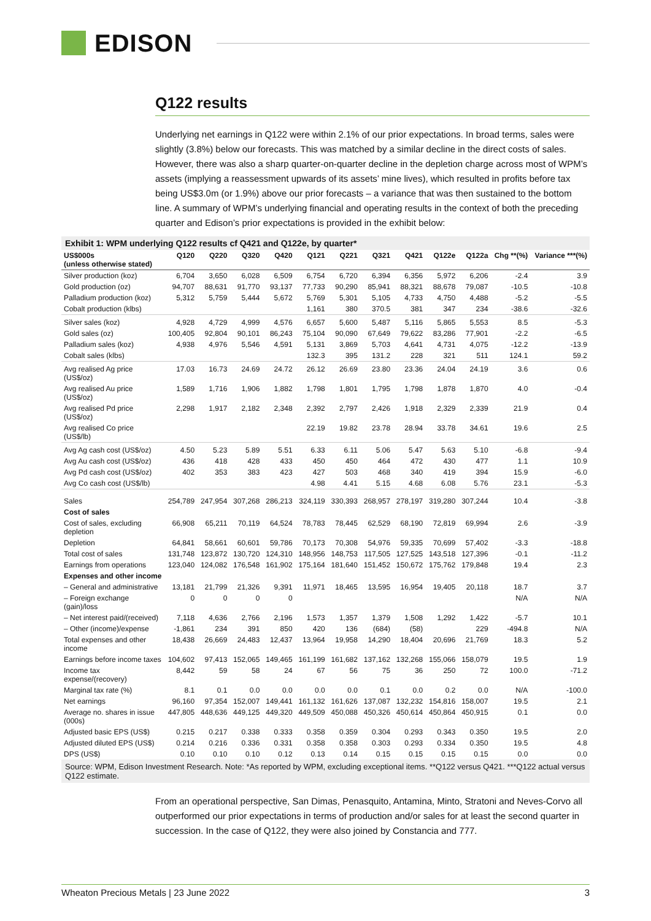EDISON
Q122 results
Underlying net earnings in Q122 were within 2.1% of our prior expectations. In broad terms, sales were slightly (3.8%) below our forecasts. This was matched by a similar decline in the direct costs of sales. However, there was also a sharp quarter-on-quarter decline in the depletion charge across most of WPM’s assets (implying a reassessment upwards of its assets’ mine lives), which resulted in profits before tax being US$3.0m (or 1.9%) above our prior forecasts – a variance that was then sustained to the bottom line. A summary of WPM’s underlying financial and operating results in the context of both the preceding quarter and Edison’s prior expectations is provided in the exhibit below:
Exhibit 1: WPM underlying Q122 results cf Q421 and Q122e, by quarter*
| US$000s (unless otherwise stated) | Q120 | Q220 | Q320 | Q420 | Q121 | Q221 | Q321 | Q421 | Q122e | Q122a | Chg **(%) | Variance ***(%) |
| --- | --- | --- | --- | --- | --- | --- | --- | --- | --- | --- | --- | --- |
| Silver production (koz) | 6,704 | 3,650 | 6,028 | 6,509 | 6,754 | 6,720 | 6,394 | 6,356 | 5,972 | 6,206 | -2.4 | 3.9 |
| Gold production (oz) | 94,707 | 88,631 | 91,770 | 93,137 | 77,733 | 90,290 | 85,941 | 88,321 | 88,678 | 79,087 | -10.5 | -10.8 |
| Palladium production (koz) | 5,312 | 5,759 | 5,444 | 5,672 | 5,769 | 5,301 | 5,105 | 4,733 | 4,750 | 4,488 | -5.2 | -5.5 |
| Cobalt production (klbs) | | | | | 1,161 | 380 | 370.5 | 381 | 347 | 234 | -38.6 | -32.6 |
| Silver sales (koz) | 4,928 | 4,729 | 4,999 | 4,576 | 6,657 | 5,600 | 5,487 | 5,116 | 5,865 | 5,553 | 8.5 | -5.3 |
| Gold sales (oz) | 100,405 | 92,804 | 90,101 | 86,243 | 75,104 | 90,090 | 67,649 | 79,622 | 83,286 | 77,901 | -2.2 | -6.5 |
| Palladium sales (koz) | 4,938 | 4,976 | 5,546 | 4,591 | 5,131 | 3,869 | 5,703 | 4,641 | 4,731 | 4,075 | -12.2 | -13.9 |
| Cobalt sales (klbs) | | | | | 132.3 | 395 | 131.2 | 228 | 321 | 511 | 124.1 | 59.2 |
| Avg realised Ag price (US$/oz) | 17.03 | 16.73 | 24.69 | 24.72 | 26.12 | 26.69 | 23.80 | 23.36 | 24.04 | 24.19 | 3.6 | 0.6 |
| Avg realised Au price (US$/oz) | 1,589 | 1,716 | 1,906 | 1,882 | 1,798 | 1,801 | 1,795 | 1,798 | 1,878 | 1,870 | 4.0 | -0.4 |
| Avg realised Pd price (US$/oz) | 2,298 | 1,917 | 2,182 | 2,348 | 2,392 | 2,797 | 2,426 | 1,918 | 2,329 | 2,339 | 21.9 | 0.4 |
| Avg realised Co price (US$/lb) | | | | | 22.19 | 19.82 | 23.78 | 28.94 | 33.78 | 34.61 | 19.6 | 2.5 |
| Avg Ag cash cost (US$/oz) | 4.50 | 5.23 | 5.89 | 5.51 | 6.33 | 6.11 | 5.06 | 5.47 | 5.63 | 5.10 | -6.8 | -9.4 |
| Avg Au cash cost (US$/oz) | 436 | 418 | 428 | 433 | 450 | 450 | 464 | 472 | 430 | 477 | 1.1 | 10.9 |
| Avg Pd cash cost (US$/oz) | 402 | 353 | 383 | 423 | 427 | 503 | 468 | 340 | 419 | 394 | 15.9 | -6.0 |
| Avg Co cash cost (US$/lb) | | | | | 4.98 | 4.41 | 5.15 | 4.68 | 6.08 | 5.76 | 23.1 | -5.3 |
| Sales | 254,789 | 247,954 | 307,268 | 286,213 | 324,119 | 330,393 | 268,957 | 278,197 | 319,280 | 307,244 | 10.4 | -3.8 |
| Cost of sales | | | | | | | | | | | | |
| Cost of sales, excluding depletion | 66,908 | 65,211 | 70,119 | 64,524 | 78,783 | 78,445 | 62,529 | 68,190 | 72,819 | 69,994 | 2.6 | -3.9 |
| Depletion | 64,841 | 58,661 | 60,601 | 59,786 | 70,173 | 70,308 | 54,976 | 59,335 | 70,699 | 57,402 | -3.3 | -18.8 |
| Total cost of sales | 131,748 | 123,872 | 130,720 | 124,310 | 148,956 | 148,753 | 117,505 | 127,525 | 143,518 | 127,396 | -0.1 | -11.2 |
| Earnings from operations | 123,040 | 124,082 | 176,548 | 161,902 | 175,164 | 181,640 | 151,452 | 150,672 | 175,762 | 179,848 | 19.4 | 2.3 |
| Expenses and other income | | | | | | | | | | | | |
| – General and administrative | 13,181 | 21,799 | 21,326 | 9,391 | 11,971 | 18,465 | 13,595 | 16,954 | 19,405 | 20,118 | 18.7 | 3.7 |
| – Foreign exchange (gain)/loss | 0 | 0 | 0 | 0 | | | | | | | N/A | N/A |
| – Net interest paid/(received) | 7,118 | 4,636 | 2,766 | 2,196 | 1,573 | 1,357 | 1,379 | 1,508 | 1,292 | 1,422 | -5.7 | 10.1 |
| – Other (income)/expense | -1,861 | 234 | 391 | 850 | 420 | 136 | (684) | (58) | | 229 | -494.8 | N/A |
| Total expenses and other income | 18,438 | 26,669 | 24,483 | 12,437 | 13,964 | 19,958 | 14,290 | 18,404 | 20,696 | 21,769 | 18.3 | 5.2 |
| Earnings before income taxes | 104,602 | 97,413 | 152,065 | 149,465 | 161,199 | 161,682 | 137,162 | 132,268 | 155,066 | 158,079 | 19.5 | 1.9 |
| Income tax expense/(recovery) | 8,442 | 59 | 58 | 24 | 67 | 56 | 75 | 36 | 250 | 72 | 100.0 | -71.2 |
| Marginal tax rate (%) | 8.1 | 0.1 | 0.0 | 0.0 | 0.0 | 0.0 | 0.1 | 0.0 | 0.2 | 0.0 | N/A | -100.0 |
| Net earnings | 96,160 | 97,354 | 152,007 | 149,441 | 161,132 | 161,626 | 137,087 | 132,232 | 154,816 | 158,007 | 19.5 | 2.1 |
| Average no. shares in issue (000s) | 447,805 | 448,636 | 449,125 | 449,320 | 449,509 | 450,088 | 450,326 | 450,614 | 450,864 | 450,915 | 0.1 | 0.0 |
| Adjusted basic EPS (US$) | 0.215 | 0.217 | 0.338 | 0.333 | 0.358 | 0.359 | 0.304 | 0.293 | 0.343 | 0.350 | 19.5 | 2.0 |
| Adjusted diluted EPS (US$) | 0.214 | 0.216 | 0.336 | 0.331 | 0.358 | 0.358 | 0.303 | 0.293 | 0.334 | 0.350 | 19.5 | 4.8 |
| DPS (US$) | 0.10 | 0.10 | 0.10 | 0.12 | 0.13 | 0.14 | 0.15 | 0.15 | 0.15 | 0.15 | 0.0 | 0.0 |
Source: WPM, Edison Investment Research. Note: *As reported by WPM, excluding exceptional items. **Q122 versus Q421. ***Q122 actual versus Q122 estimate.
From an operational perspective, San Dimas, Penasquito, Antamina, Minto, Stratoni and Neves-Corvo all outperformed our prior expectations in terms of production and/or sales for at least the second quarter in succession. In the case of Q122, they were also joined by Constancia and 777.
Wheaton Precious Metals | 23 June 2022 3